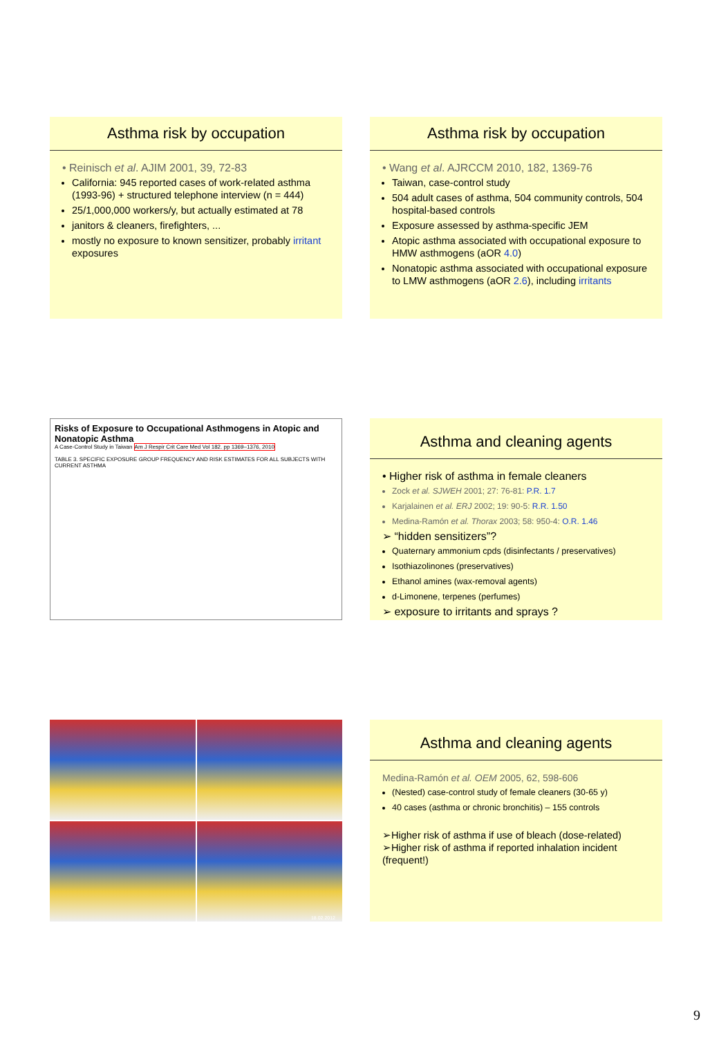Asthma risk by occupation
• Reinisch et al. AJIM 2001, 39, 72-83
California: 945 reported cases of work-related asthma (1993-96) + structured telephone interview (n = 444)
25/1,000,000 workers/y, but actually estimated at 78
janitors & cleaners, firefighters, ...
mostly no exposure to known sensitizer, probably irritant exposures
Asthma risk by occupation
• Wang et al. AJRCCM 2010, 182, 1369-76
Taiwan, case-control study
504 adult cases of asthma, 504 community controls, 504 hospital-based controls
Exposure assessed by asthma-specific JEM
Atopic asthma associated with occupational exposure to HMW asthmogens (aOR 4.0)
Nonatopic asthma associated with occupational exposure to LMW asthmogens (aOR 2.6), including irritants
Risks of Exposure to Occupational Asthmogens in Atopic and Nonatopic Asthma
A Case-Control Study in Taiwan Am J Respir Crit Care Med Vol 182. pp 1369–1376, 2010
TABLE 3. SPECIFIC EXPOSURE GROUP FREQUENCY AND RISK ESTIMATES FOR ALL SUBJECTS WITH CURRENT ASTHMA
Asthma and cleaning agents
• Higher risk of asthma in female cleaners
Zock et al. SJWEH 2001; 27: 76-81: P.R. 1.7
Karjalainen et al. ERJ 2002; 19: 90-5: R.R. 1.50
Medina-Ramón et al. Thorax 2003; 58: 950-4: O.R. 1.46
➢ “hidden sensitizers”?
Quaternary ammonium cpds (disinfectants / preservatives)
Isothiazolinones (preservatives)
Ethanol amines (wax-removal agents)
d-Limonene, terpenes (perfumes)
➢ exposure to irritants and sprays ?
18.02.2012
Asthma and cleaning agents
Medina-Ramón et al. OEM 2005, 62, 598-606
(Nested) case-control study of female cleaners (30-65 y)
40 cases (asthma or chronic bronchitis) – 155 controls
➢Higher risk of asthma if use of bleach (dose-related)
➢Higher risk of asthma if reported inhalation incident (frequent!)
9